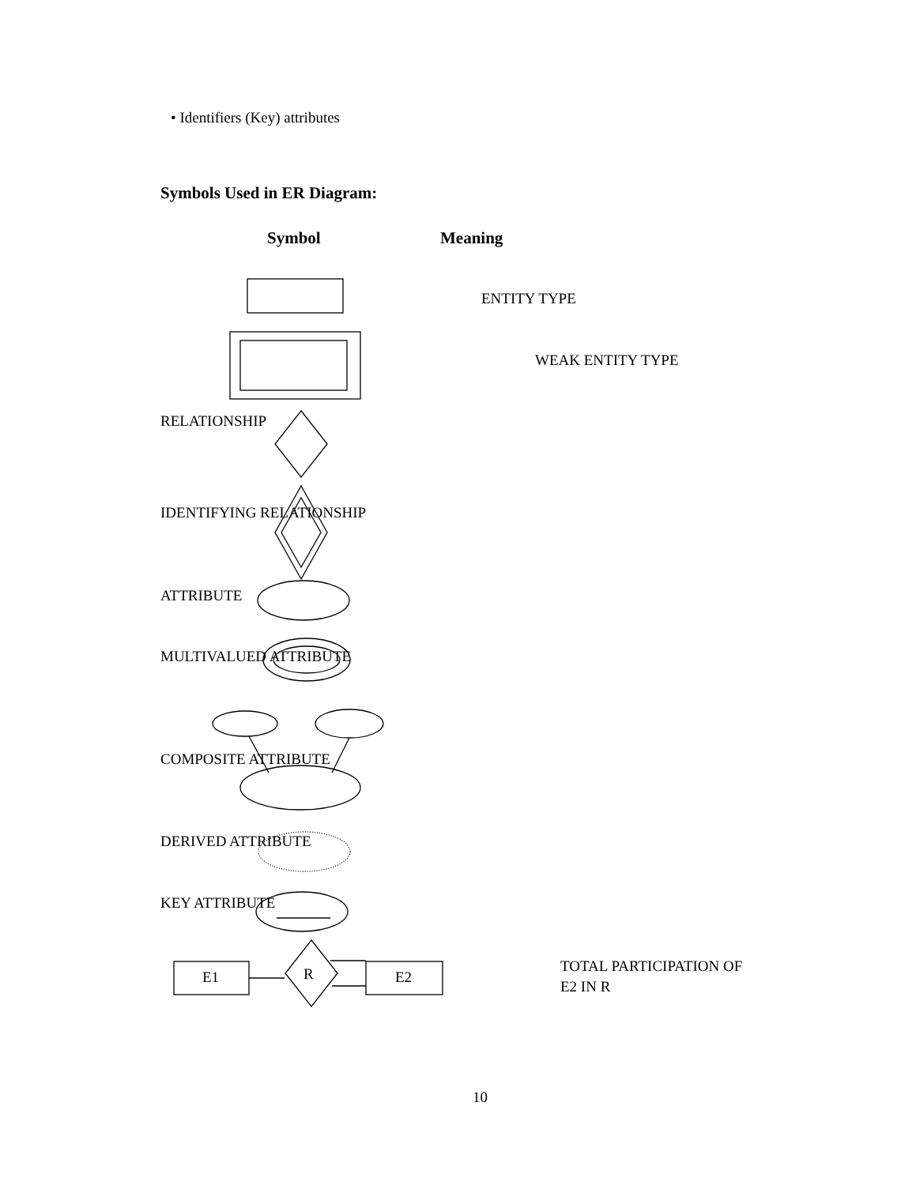• Identifiers (Key) attributes
Symbols Used in ER Diagram:
Symbol Meaning
ENTITY TYPE
WEAK ENTITY TYPE
RELATIONSHIP
IDENTIFYING RELATIONSHIP
ATTRIBUTE
MULTIVALUED ATTRIBUTE
COMPOSITE ATTRIBUTE
DERIVED ATTRIBUTE
KEY ATTRIBUTE
E1 R E2
TOTAL PARTICIPATION OF
E2 IN R
10